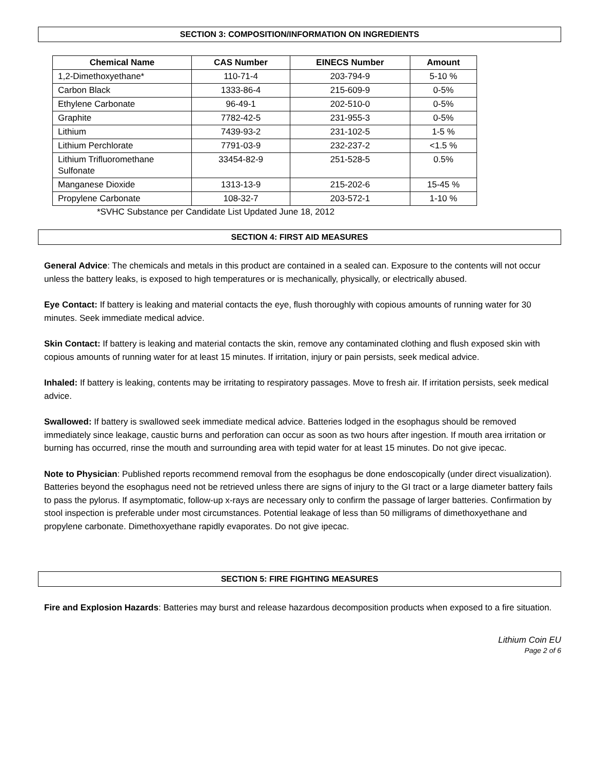SECTION 3: COMPOSITION/INFORMATION ON INGREDIENTS
| Chemical Name | CAS Number | EINECS Number | Amount |
| --- | --- | --- | --- |
| 1,2-Dimethoxyethane* | 110-71-4 | 203-794-9 | 5-10 % |
| Carbon Black | 1333-86-4 | 215-609-9 | 0-5% |
| Ethylene Carbonate | 96-49-1 | 202-510-0 | 0-5% |
| Graphite | 7782-42-5 | 231-955-3 | 0-5% |
| Lithium | 7439-93-2 | 231-102-5 | 1-5 % |
| Lithium Perchlorate | 7791-03-9 | 232-237-2 | <1.5 % |
| Lithium Trifluoromethane Sulfonate | 33454-82-9 | 251-528-5 | 0.5% |
| Manganese Dioxide | 1313-13-9 | 215-202-6 | 15-45 % |
| Propylene Carbonate | 108-32-7 | 203-572-1 | 1-10 % |
*SVHC Substance per Candidate List Updated June 18, 2012
SECTION 4: FIRST AID MEASURES
General Advice: The chemicals and metals in this product are contained in a sealed can. Exposure to the contents will not occur unless the battery leaks, is exposed to high temperatures or is mechanically, physically, or electrically abused.
Eye Contact: If battery is leaking and material contacts the eye, flush thoroughly with copious amounts of running water for 30 minutes. Seek immediate medical advice.
Skin Contact: If battery is leaking and material contacts the skin, remove any contaminated clothing and flush exposed skin with copious amounts of running water for at least 15 minutes. If irritation, injury or pain persists, seek medical advice.
Inhaled: If battery is leaking, contents may be irritating to respiratory passages. Move to fresh air. If irritation persists, seek medical advice.
Swallowed: If battery is swallowed seek immediate medical advice. Batteries lodged in the esophagus should be removed immediately since leakage, caustic burns and perforation can occur as soon as two hours after ingestion. If mouth area irritation or burning has occurred, rinse the mouth and surrounding area with tepid water for at least 15 minutes. Do not give ipecac.
Note to Physician: Published reports recommend removal from the esophagus be done endoscopically (under direct visualization). Batteries beyond the esophagus need not be retrieved unless there are signs of injury to the GI tract or a large diameter battery fails to pass the pylorus. If asymptomatic, follow-up x-rays are necessary only to confirm the passage of larger batteries. Confirmation by stool inspection is preferable under most circumstances. Potential leakage of less than 50 milligrams of dimethoxyethane and propylene carbonate. Dimethoxyethane rapidly evaporates. Do not give ipecac.
SECTION 5: FIRE FIGHTING MEASURES
Fire and Explosion Hazards: Batteries may burst and release hazardous decomposition products when exposed to a fire situation.
Lithium Coin EU
Page 2 of 6